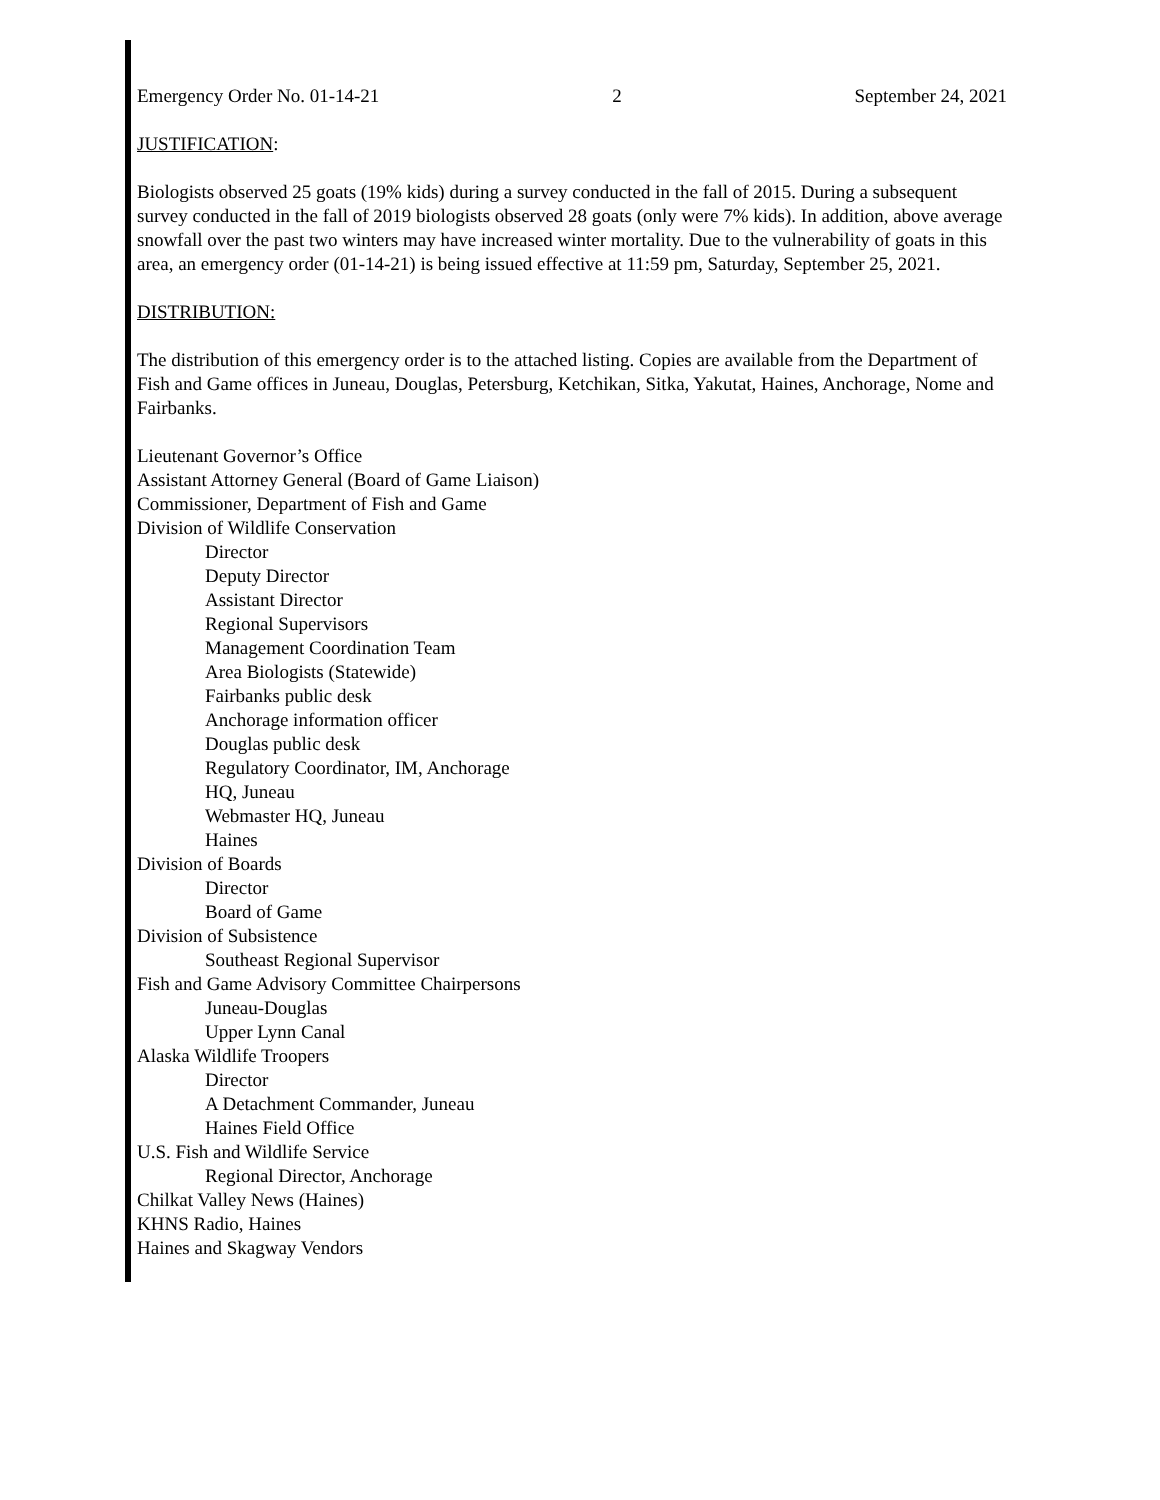Emergency Order No. 01-14-21 2 September 24, 2021
JUSTIFICATION:
Biologists observed 25 goats (19% kids) during a survey conducted in the fall of 2015. During a subsequent survey conducted in the fall of 2019 biologists observed 28 goats (only were 7% kids). In addition, above average snowfall over the past two winters may have increased winter mortality. Due to the vulnerability of goats in this area, an emergency order (01-14-21) is being issued effective at 11:59 pm, Saturday, September 25, 2021.
DISTRIBUTION:
The distribution of this emergency order is to the attached listing. Copies are available from the Department of Fish and Game offices in Juneau, Douglas, Petersburg, Ketchikan, Sitka, Yakutat, Haines, Anchorage, Nome and Fairbanks.
Lieutenant Governor’s Office
Assistant Attorney General (Board of Game Liaison)
Commissioner, Department of Fish and Game
Division of Wildlife Conservation
Director
Deputy Director
Assistant Director
Regional Supervisors
Management Coordination Team
Area Biologists (Statewide)
Fairbanks public desk
Anchorage information officer
Douglas public desk
Regulatory Coordinator, IM, Anchorage
HQ, Juneau
Webmaster HQ, Juneau
Haines
Division of Boards
Director
Board of Game
Division of Subsistence
Southeast Regional Supervisor
Fish and Game Advisory Committee Chairpersons
Juneau-Douglas
Upper Lynn Canal
Alaska Wildlife Troopers
Director
A Detachment Commander, Juneau
Haines Field Office
U.S. Fish and Wildlife Service
Regional Director, Anchorage
Chilkat Valley News (Haines)
KHNS Radio, Haines
Haines and Skagway Vendors